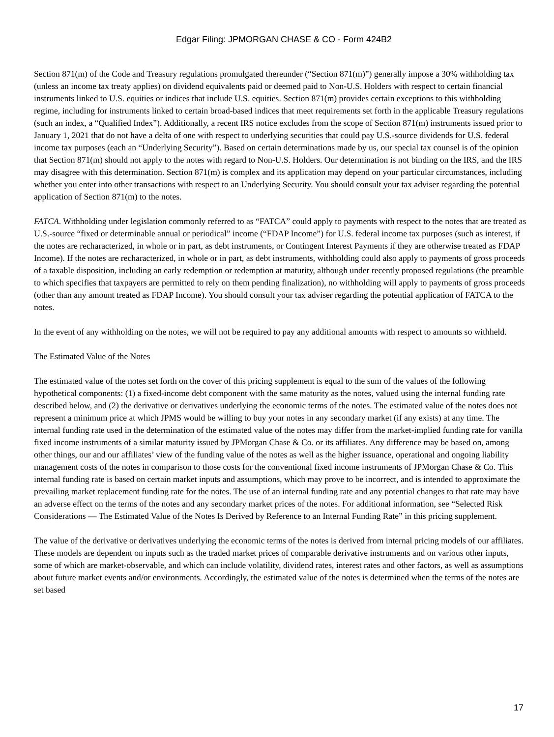Edgar Filing: JPMORGAN CHASE & CO - Form 424B2
Section 871(m) of the Code and Treasury regulations promulgated thereunder (“Section 871(m)”) generally impose a 30% withholding tax (unless an income tax treaty applies) on dividend equivalents paid or deemed paid to Non-U.S. Holders with respect to certain financial instruments linked to U.S. equities or indices that include U.S. equities. Section 871(m) provides certain exceptions to this withholding regime, including for instruments linked to certain broad-based indices that meet requirements set forth in the applicable Treasury regulations (such an index, a “Qualified Index”). Additionally, a recent IRS notice excludes from the scope of Section 871(m) instruments issued prior to January 1, 2021 that do not have a delta of one with respect to underlying securities that could pay U.S.-source dividends for U.S. federal income tax purposes (each an “Underlying Security”). Based on certain determinations made by us, our special tax counsel is of the opinion that Section 871(m) should not apply to the notes with regard to Non-U.S. Holders. Our determination is not binding on the IRS, and the IRS may disagree with this determination. Section 871(m) is complex and its application may depend on your particular circumstances, including whether you enter into other transactions with respect to an Underlying Security. You should consult your tax adviser regarding the potential application of Section 871(m) to the notes.
FATCA. Withholding under legislation commonly referred to as “FATCA” could apply to payments with respect to the notes that are treated as U.S.-source “fixed or determinable annual or periodical” income (“FDAP Income”) for U.S. federal income tax purposes (such as interest, if the notes are recharacterized, in whole or in part, as debt instruments, or Contingent Interest Payments if they are otherwise treated as FDAP Income). If the notes are recharacterized, in whole or in part, as debt instruments, withholding could also apply to payments of gross proceeds of a taxable disposition, including an early redemption or redemption at maturity, although under recently proposed regulations (the preamble to which specifies that taxpayers are permitted to rely on them pending finalization), no withholding will apply to payments of gross proceeds (other than any amount treated as FDAP Income). You should consult your tax adviser regarding the potential application of FATCA to the notes.
In the event of any withholding on the notes, we will not be required to pay any additional amounts with respect to amounts so withheld.
The Estimated Value of the Notes
The estimated value of the notes set forth on the cover of this pricing supplement is equal to the sum of the values of the following hypothetical components: (1) a fixed-income debt component with the same maturity as the notes, valued using the internal funding rate described below, and (2) the derivative or derivatives underlying the economic terms of the notes. The estimated value of the notes does not represent a minimum price at which JPMS would be willing to buy your notes in any secondary market (if any exists) at any time. The internal funding rate used in the determination of the estimated value of the notes may differ from the market-implied funding rate for vanilla fixed income instruments of a similar maturity issued by JPMorgan Chase & Co. or its affiliates. Any difference may be based on, among other things, our and our affiliates’ view of the funding value of the notes as well as the higher issuance, operational and ongoing liability management costs of the notes in comparison to those costs for the conventional fixed income instruments of JPMorgan Chase & Co. This internal funding rate is based on certain market inputs and assumptions, which may prove to be incorrect, and is intended to approximate the prevailing market replacement funding rate for the notes. The use of an internal funding rate and any potential changes to that rate may have an adverse effect on the terms of the notes and any secondary market prices of the notes. For additional information, see “Selected Risk Considerations — The Estimated Value of the Notes Is Derived by Reference to an Internal Funding Rate” in this pricing supplement.
The value of the derivative or derivatives underlying the economic terms of the notes is derived from internal pricing models of our affiliates. These models are dependent on inputs such as the traded market prices of comparable derivative instruments and on various other inputs, some of which are market-observable, and which can include volatility, dividend rates, interest rates and other factors, as well as assumptions about future market events and/or environments. Accordingly, the estimated value of the notes is determined when the terms of the notes are set based
17